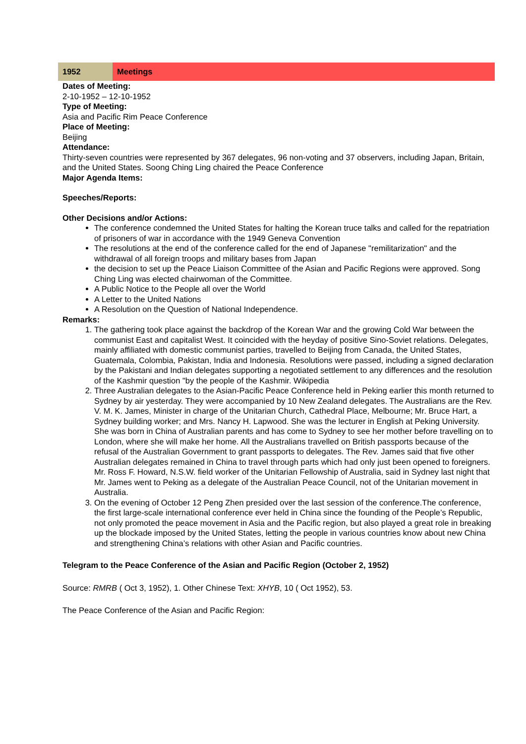| 1952 | Meetings |
Dates of Meeting:
2-10-1952 – 12-10-1952
Type of Meeting:
Asia and Pacific Rim Peace Conference
Place of Meeting:
Beijing
Attendance:
Thirty-seven countries were represented by 367 delegates, 96 non-voting and 37 observers, including Japan, Britain, and the United States. Soong Ching Ling chaired the Peace Conference
Major Agenda Items:
Speeches/Reports:
Other Decisions and/or Actions:
The conference condemned the United States for halting the Korean truce talks and called for the repatriation of prisoners of war in accordance with the 1949 Geneva Convention
The resolutions at the end of the conference called for the end of Japanese "remilitarization" and the withdrawal of all foreign troops and military bases from Japan
the decision to set up the Peace Liaison Committee of the Asian and Pacific Regions were approved. Song Ching Ling was elected chairwoman of the Committee.
A Public Notice to the People all over the World
A Letter to the United Nations
A Resolution on the Question of National Independence.
Remarks:
1. The gathering took place against the backdrop of the Korean War and the growing Cold War between the communist East and capitalist West. It coincided with the heyday of positive Sino-Soviet relations. Delegates, mainly affiliated with domestic communist parties, travelled to Beijing from Canada, the United States, Guatemala, Colombia, Pakistan, India and Indonesia. Resolutions were passed, including a signed declaration by the Pakistani and Indian delegates supporting a negotiated settlement to any differences and the resolution of the Kashmir question "by the people of the Kashmir. Wikipedia
2. Three Australian delegates to the Asian-Pacific Peace Conference held in Peking earlier this month returned to Sydney by air yesterday. They were accompanied by 10 New Zealand delegates. The Australians are the Rev. V. M. K. James, Minister in charge of the Unitarian Church, Cathedral Place, Melbourne; Mr. Bruce Hart, a Sydney building worker; and Mrs. Nancy H. Lapwood. She was the lecturer in English at Peking University. She was born in China of Australian parents and has come to Sydney to see her mother before travelling on to London, where she will make her home. All the Australians travelled on British passports because of the refusal of the Australian Government to grant passports to delegates. The Rev. James said that five other Australian delegates remained in China to travel through parts which had only just been opened to foreigners. Mr. Ross F. Howard, N.S.W. field worker of the Unitarian Fellowship of Australia, said in Sydney last night that Mr. James went to Peking as a delegate of the Australian Peace Council, not of the Unitarian movement in Australia.
3. On the evening of October 12 Peng Zhen presided over the last session of the conference.The conference, the first large-scale international conference ever held in China since the founding of the People’s Republic, not only promoted the peace movement in Asia and the Pacific region, but also played a great role in breaking up the blockade imposed by the United States, letting the people in various countries know about new China and strengthening China’s relations with other Asian and Pacific countries.
Telegram to the Peace Conference of the Asian and Pacific Region (October 2, 1952)
Source: RMRB ( Oct 3, 1952), 1. Other Chinese Text: XHYB, 10 ( Oct 1952), 53.
The Peace Conference of the Asian and Pacific Region: